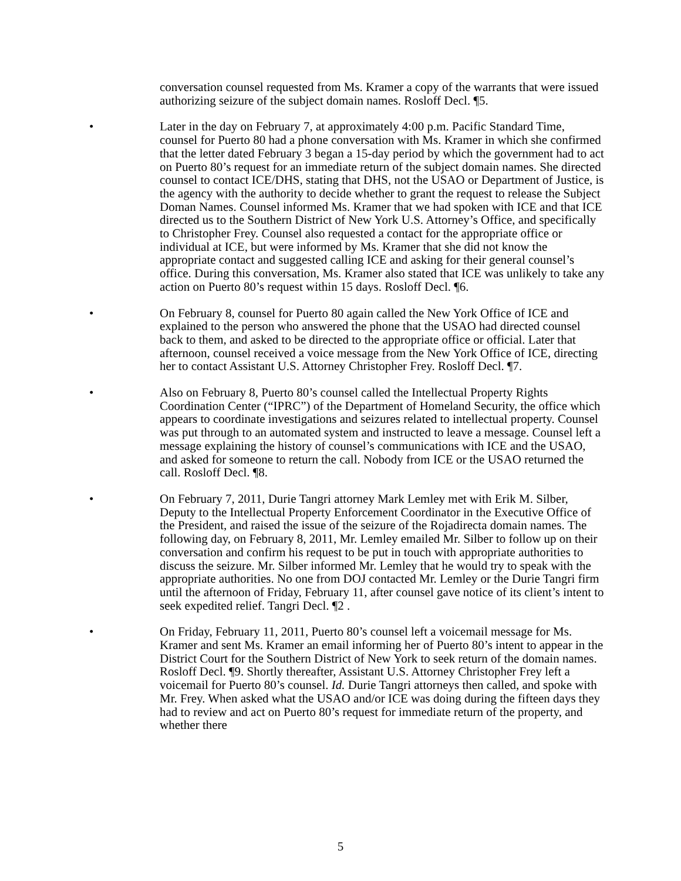conversation counsel requested from Ms. Kramer a copy of the warrants that were issued authorizing seizure of the subject domain names. Rosloff Decl. ¶5.
• Later in the day on February 7, at approximately 4:00 p.m. Pacific Standard Time, counsel for Puerto 80 had a phone conversation with Ms. Kramer in which she confirmed that the letter dated February 3 began a 15-day period by which the government had to act on Puerto 80’s request for an immediate return of the subject domain names. She directed counsel to contact ICE/DHS, stating that DHS, not the USAO or Department of Justice, is the agency with the authority to decide whether to grant the request to release the Subject Doman Names. Counsel informed Ms. Kramer that we had spoken with ICE and that ICE directed us to the Southern District of New York U.S. Attorney’s Office, and specifically to Christopher Frey. Counsel also requested a contact for the appropriate office or individual at ICE, but were informed by Ms. Kramer that she did not know the appropriate contact and suggested calling ICE and asking for their general counsel’s office. During this conversation, Ms. Kramer also stated that ICE was unlikely to take any action on Puerto 80’s request within 15 days. Rosloff Decl. ¶6.
• On February 8, counsel for Puerto 80 again called the New York Office of ICE and explained to the person who answered the phone that the USAO had directed counsel back to them, and asked to be directed to the appropriate office or official. Later that afternoon, counsel received a voice message from the New York Office of ICE, directing her to contact Assistant U.S. Attorney Christopher Frey. Rosloff Decl. ¶7.
• Also on February 8, Puerto 80’s counsel called the Intellectual Property Rights Coordination Center (“IPRC”) of the Department of Homeland Security, the office which appears to coordinate investigations and seizures related to intellectual property. Counsel was put through to an automated system and instructed to leave a message. Counsel left a message explaining the history of counsel’s communications with ICE and the USAO, and asked for someone to return the call. Nobody from ICE or the USAO returned the call. Rosloff Decl. ¶8.
• On February 7, 2011, Durie Tangri attorney Mark Lemley met with Erik M. Silber, Deputy to the Intellectual Property Enforcement Coordinator in the Executive Office of the President, and raised the issue of the seizure of the Rojadirecta domain names. The following day, on February 8, 2011, Mr. Lemley emailed Mr. Silber to follow up on their conversation and confirm his request to be put in touch with appropriate authorities to discuss the seizure. Mr. Silber informed Mr. Lemley that he would try to speak with the appropriate authorities. No one from DOJ contacted Mr. Lemley or the Durie Tangri firm until the afternoon of Friday, February 11, after counsel gave notice of its client’s intent to seek expedited relief. Tangri Decl. ¶2 .
• On Friday, February 11, 2011, Puerto 80’s counsel left a voicemail message for Ms. Kramer and sent Ms. Kramer an email informing her of Puerto 80’s intent to appear in the District Court for the Southern District of New York to seek return of the domain names. Rosloff Decl. ¶9. Shortly thereafter, Assistant U.S. Attorney Christopher Frey left a voicemail for Puerto 80’s counsel. Id. Durie Tangri attorneys then called, and spoke with Mr. Frey. When asked what the USAO and/or ICE was doing during the fifteen days they had to review and act on Puerto 80’s request for immediate return of the property, and whether there
5